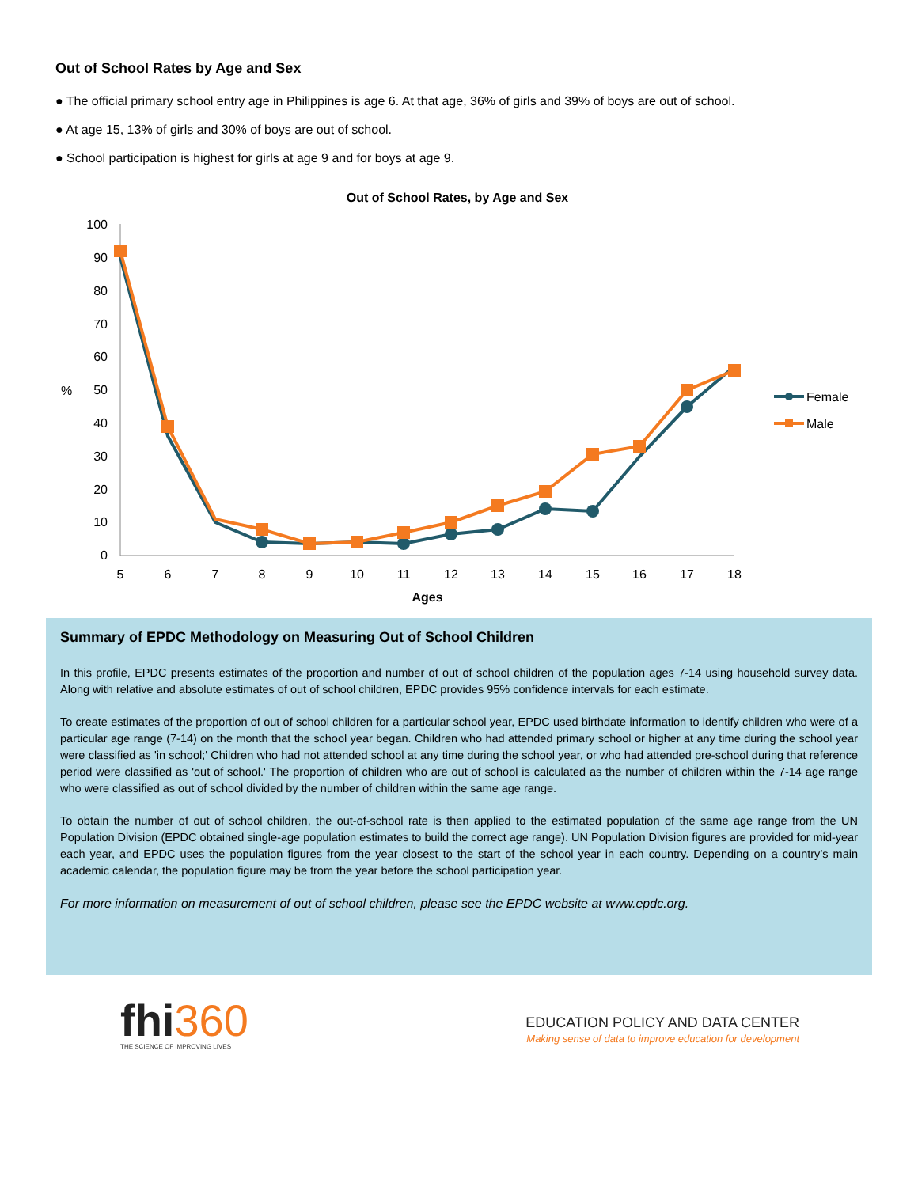Out of School Rates by Age and Sex
● The official primary school entry age in Philippines is age 6. At that age, 36% of girls and 39% of boys are out of school.
● At age 15, 13% of girls and 30% of boys are out of school.
● School participation is highest for girls at age 9 and for boys at age 9.
Out of School Rates, by Age and Sex
100
90
80
70
60
50
40
30
20
10
0
%
5
6
7
8
9
10
11
12
13
14
15
16
17
18
Ages
Female
Male
Summary of EPDC Methodology on Measuring Out of School Children
In this profile, EPDC presents estimates of the proportion and number of out of school children of the population ages 7-14 using household survey data. Along with relative and absolute estimates of out of school children, EPDC provides 95% confidence intervals for each estimate.
To create estimates of the proportion of out of school children for a particular school year, EPDC used birthdate information to identify children who were of a particular age range (7-14) on the month that the school year began. Children who had attended primary school or higher at any time during the school year were classified as 'in school;' Children who had not attended school at any time during the school year, or who had attended pre-school during that reference period were classified as 'out of school.' The proportion of children who are out of school is calculated as the number of children within the 7-14 age range who were classified as out of school divided by the number of children within the same age range.
To obtain the number of out of school children, the out-of-school rate is then applied to the estimated population of the same age range from the UN Population Division (EPDC obtained single-age population estimates to build the correct age range). UN Population Division figures are provided for mid-year each year, and EPDC uses the population figures from the year closest to the start of the school year in each country. Depending on a country’s main academic calendar, the population figure may be from the year before the school participation year.
For more information on measurement of out of school children, please see the EPDC website at www.epdc.org.
fhi360
THE SCIENCE OF IMPROVING LIVES
EDUCATION POLICY AND DATA CENTER
Making sense of data to improve education for development